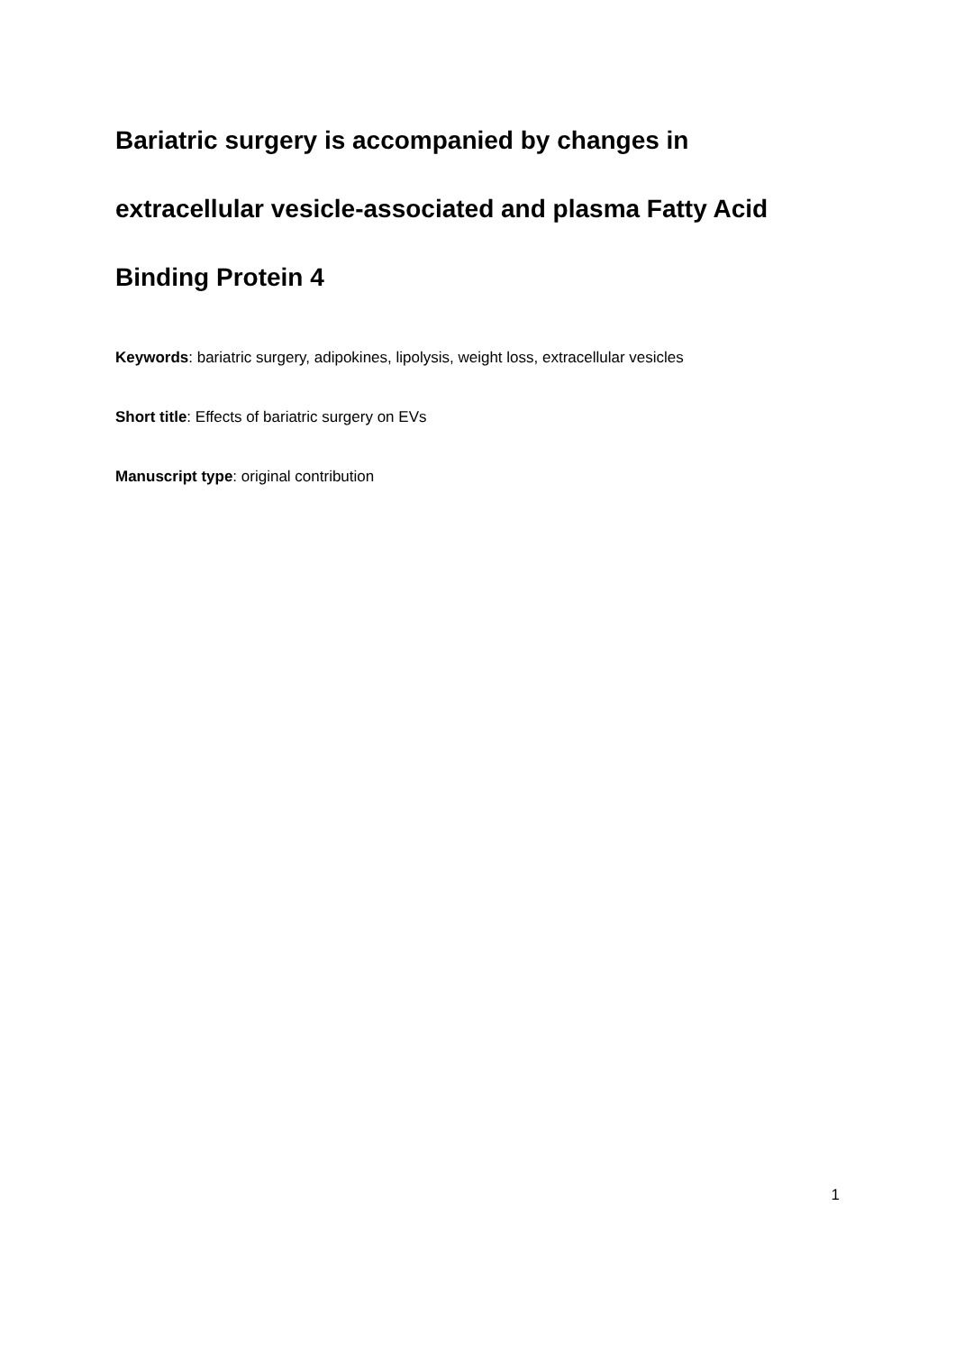Bariatric surgery is accompanied by changes in extracellular vesicle-associated and plasma Fatty Acid Binding Protein 4
Keywords: bariatric surgery, adipokines, lipolysis, weight loss, extracellular vesicles
Short title: Effects of bariatric surgery on EVs
Manuscript type: original contribution
1